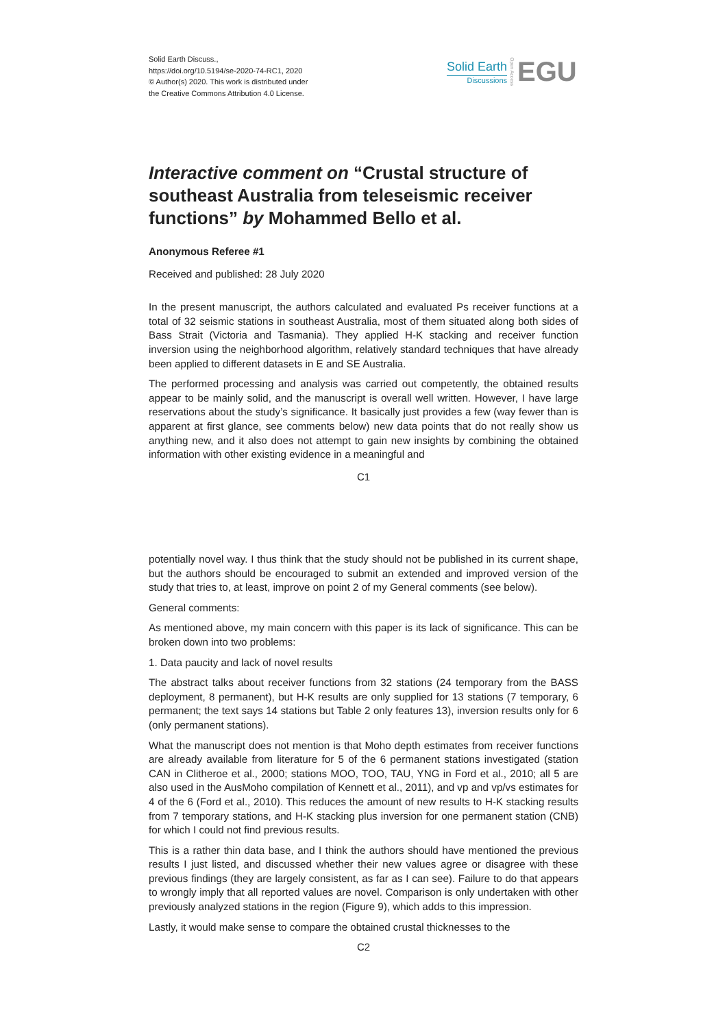Solid Earth Discuss.,
https://doi.org/10.5194/se-2020-74-RC1, 2020
© Author(s) 2020. This work is distributed under
the Creative Commons Attribution 4.0 License.
Solid Earth
Discussions
Open Access
EGU
Interactive comment on “Crustal structure of southeast Australia from teleseismic receiver functions” by Mohammed Bello et al.
Anonymous Referee #1
Received and published: 28 July 2020
In the present manuscript, the authors calculated and evaluated Ps receiver functions at a total of 32 seismic stations in southeast Australia, most of them situated along both sides of Bass Strait (Victoria and Tasmania). They applied H-K stacking and receiver function inversion using the neighborhood algorithm, relatively standard techniques that have already been applied to different datasets in E and SE Australia.
The performed processing and analysis was carried out competently, the obtained results appear to be mainly solid, and the manuscript is overall well written. However, I have large reservations about the study’s significance. It basically just provides a few (way fewer than is apparent at first glance, see comments below) new data points that do not really show us anything new, and it also does not attempt to gain new insights by combining the obtained information with other existing evidence in a meaningful and
C1
potentially novel way. I thus think that the study should not be published in its current shape, but the authors should be encouraged to submit an extended and improved version of the study that tries to, at least, improve on point 2 of my General comments (see below).
General comments:
As mentioned above, my main concern with this paper is its lack of significance. This can be broken down into two problems:
1. Data paucity and lack of novel results
The abstract talks about receiver functions from 32 stations (24 temporary from the BASS deployment, 8 permanent), but H-K results are only supplied for 13 stations (7 temporary, 6 permanent; the text says 14 stations but Table 2 only features 13), inversion results only for 6 (only permanent stations).
What the manuscript does not mention is that Moho depth estimates from receiver functions are already available from literature for 5 of the 6 permanent stations investigated (station CAN in Clitheroe et al., 2000; stations MOO, TOO, TAU, YNG in Ford et al., 2010; all 5 are also used in the AusMoho compilation of Kennett et al., 2011), and vp and vp/vs estimates for 4 of the 6 (Ford et al., 2010). This reduces the amount of new results to H-K stacking results from 7 temporary stations, and H-K stacking plus inversion for one permanent station (CNB) for which I could not find previous results.
This is a rather thin data base, and I think the authors should have mentioned the previous results I just listed, and discussed whether their new values agree or disagree with these previous findings (they are largely consistent, as far as I can see). Failure to do that appears to wrongly imply that all reported values are novel. Comparison is only undertaken with other previously analyzed stations in the region (Figure 9), which adds to this impression.
Lastly, it would make sense to compare the obtained crustal thicknesses to the
C2